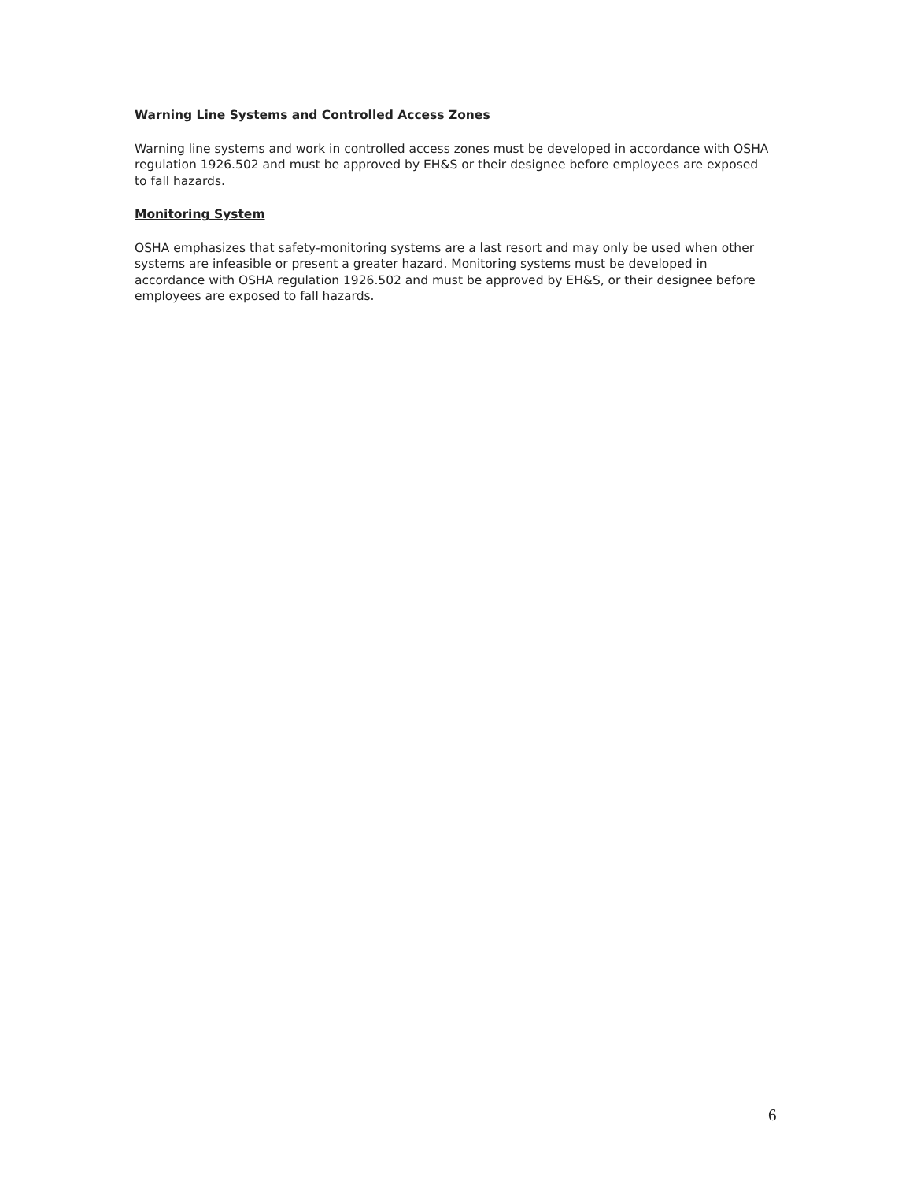Warning Line Systems and Controlled Access Zones
Warning line systems and work in controlled access zones must be developed in accordance with OSHA regulation 1926.502 and must be approved by EH&S or their designee before employees are exposed to fall hazards.
Monitoring System
OSHA emphasizes that safety-monitoring systems are a last resort and may only be used when other systems are infeasible or present a greater hazard. Monitoring systems must be developed in accordance with OSHA regulation 1926.502 and must be approved by EH&S, or their designee before employees are exposed to fall hazards.
6